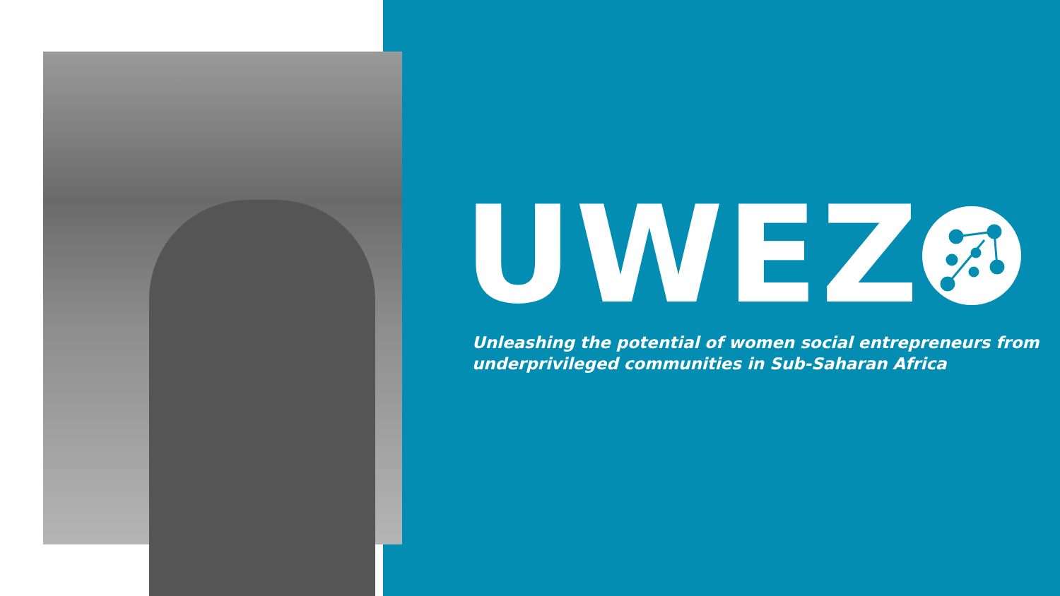UWEZ
Unleashing the potential of women social entrepreneurs from
underprivileged communities in Sub-Saharan Africa